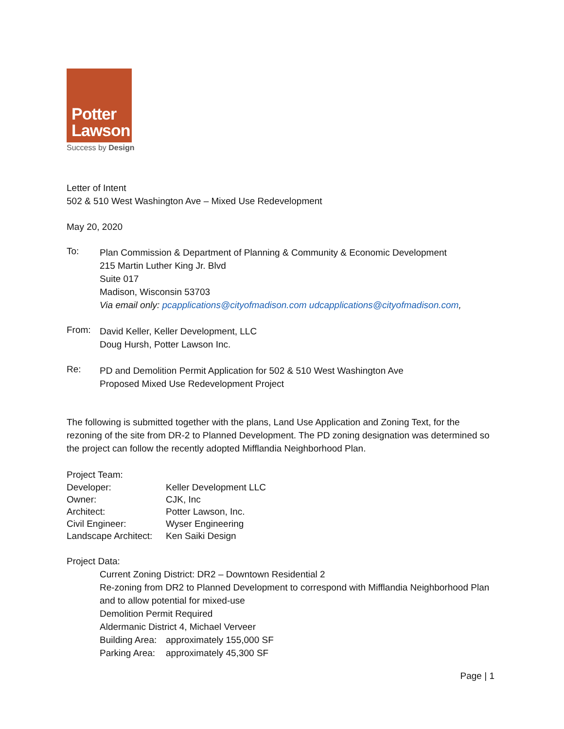Potter
Lawson
Success by Design
Letter of Intent
502 & 510 West Washington Ave – Mixed Use Redevelopment
May 20, 2020
To:
Plan Commission & Department of Planning & Community & Economic Development
215 Martin Luther King Jr. Blvd
Suite 017
Madison, Wisconsin 53703
Via email only: pcapplications@cityofmadison.com udcapplications@cityofmadison.com,
From:
David Keller, Keller Development, LLC
Doug Hursh, Potter Lawson Inc.
Re:
PD and Demolition Permit Application for 502 & 510 West Washington Ave
Proposed Mixed Use Redevelopment Project
The following is submitted together with the plans, Land Use Application and Zoning Text, for the rezoning of the site from DR-2 to Planned Development. The PD zoning designation was determined so the project can follow the recently adopted Mifflandia Neighborhood Plan.
Project Team:
| Developer: | Keller Development LLC |
| Owner: | CJK, Inc |
| Architect: | Potter Lawson, Inc. |
| Civil Engineer: | Wyser Engineering |
| Landscape Architect: | Ken Saiki Design |
Project Data:
Current Zoning District: DR2 – Downtown Residential 2
Re-zoning from DR2 to Planned Development to correspond with Mifflandia Neighborhood Plan and to allow potential for mixed-use
Demolition Permit Required
Aldermanic District 4, Michael Verveer
Building Area: approximately 155,000 SF
Parking Area: approximately 45,300 SF
Page | 1